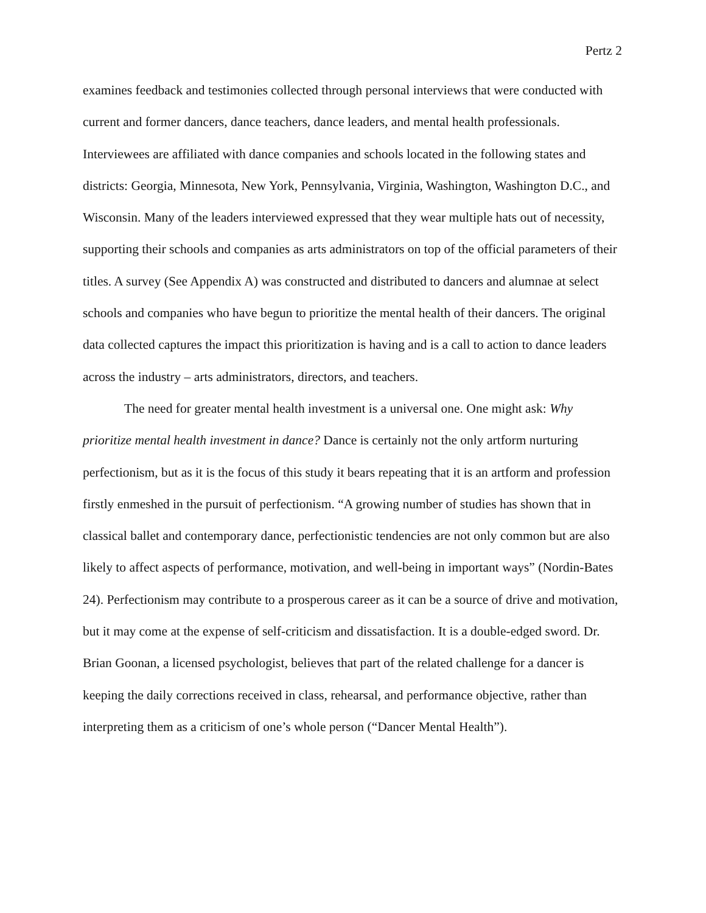Pertz 2
examines feedback and testimonies collected through personal interviews that were conducted with current and former dancers, dance teachers, dance leaders, and mental health professionals. Interviewees are affiliated with dance companies and schools located in the following states and districts: Georgia, Minnesota, New York, Pennsylvania, Virginia, Washington, Washington D.C., and Wisconsin. Many of the leaders interviewed expressed that they wear multiple hats out of necessity, supporting their schools and companies as arts administrators on top of the official parameters of their titles. A survey (See Appendix A) was constructed and distributed to dancers and alumnae at select schools and companies who have begun to prioritize the mental health of their dancers. The original data collected captures the impact this prioritization is having and is a call to action to dance leaders across the industry – arts administrators, directors, and teachers.
The need for greater mental health investment is a universal one. One might ask: Why prioritize mental health investment in dance? Dance is certainly not the only artform nurturing perfectionism, but as it is the focus of this study it bears repeating that it is an artform and profession firstly enmeshed in the pursuit of perfectionism. “A growing number of studies has shown that in classical ballet and contemporary dance, perfectionistic tendencies are not only common but are also likely to affect aspects of performance, motivation, and well-being in important ways” (Nordin-Bates 24). Perfectionism may contribute to a prosperous career as it can be a source of drive and motivation, but it may come at the expense of self-criticism and dissatisfaction. It is a double-edged sword. Dr. Brian Goonan, a licensed psychologist, believes that part of the related challenge for a dancer is keeping the daily corrections received in class, rehearsal, and performance objective, rather than interpreting them as a criticism of one’s whole person (“Dancer Mental Health”).